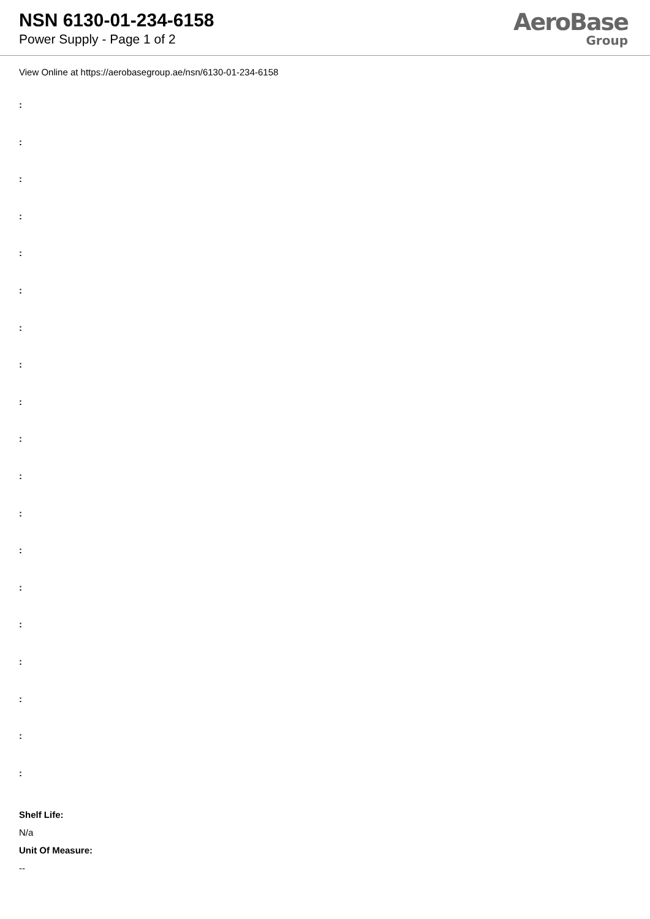NSN 6130-01-234-6158
Power Supply - Page 1 of 2
AeroBase
Group
View Online at https://aerobasegroup.ae/nsn/6130-01-234-6158
:
:
:
:
:
:
:
:
:
:
:
:
:
:
:
:
:
:
:
Shelf Life:
N/a
Unit Of Measure:
--